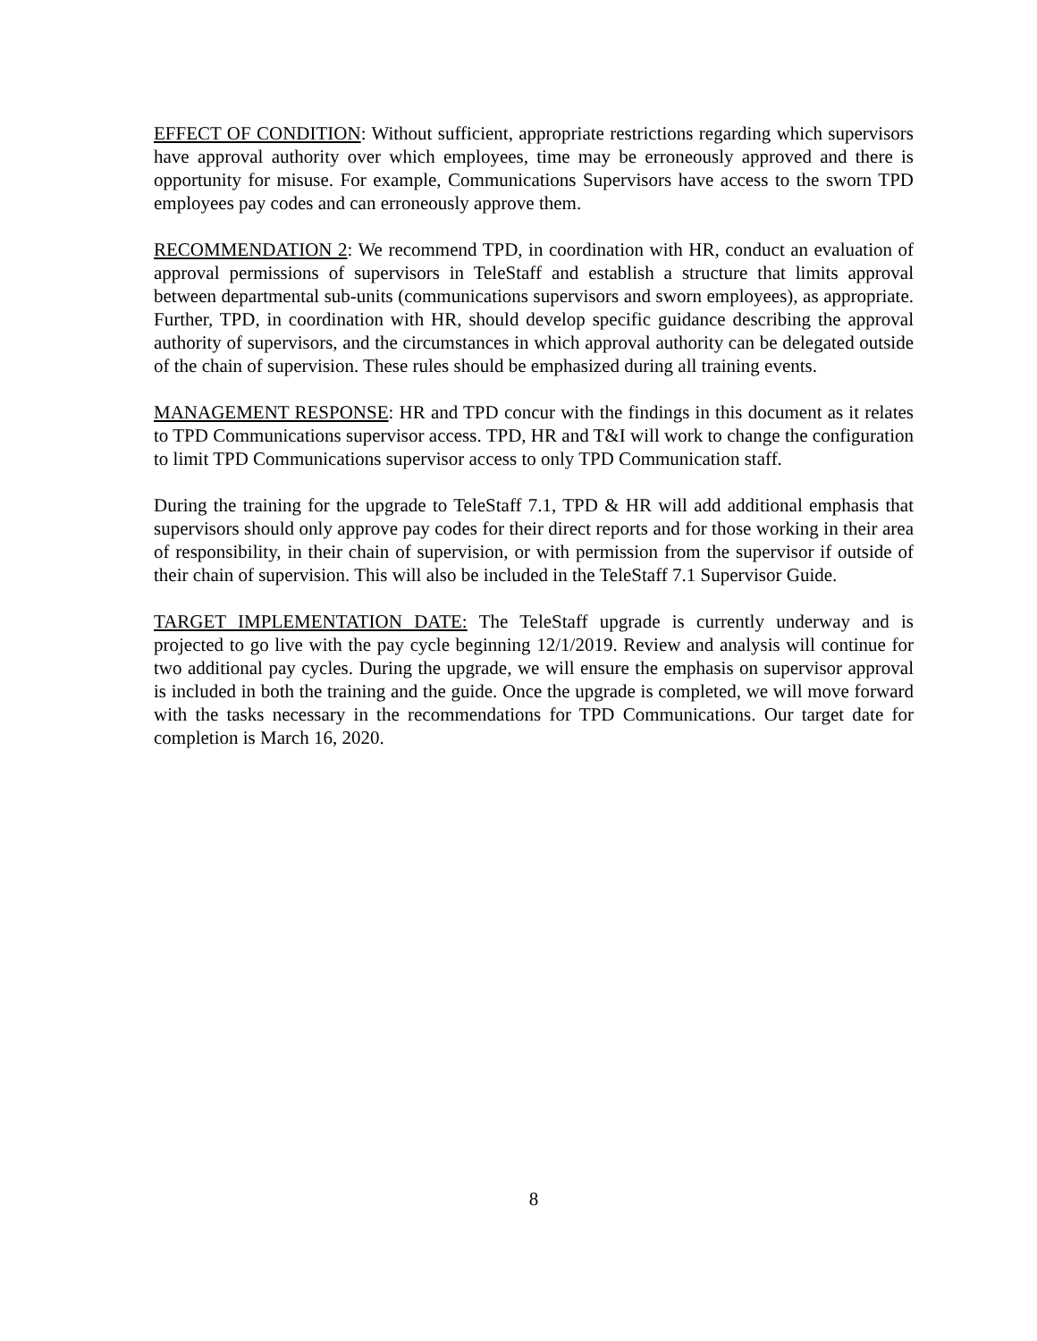EFFECT OF CONDITION: Without sufficient, appropriate restrictions regarding which supervisors have approval authority over which employees, time may be erroneously approved and there is opportunity for misuse. For example, Communications Supervisors have access to the sworn TPD employees pay codes and can erroneously approve them.
RECOMMENDATION 2: We recommend TPD, in coordination with HR, conduct an evaluation of approval permissions of supervisors in TeleStaff and establish a structure that limits approval between departmental sub-units (communications supervisors and sworn employees), as appropriate. Further, TPD, in coordination with HR, should develop specific guidance describing the approval authority of supervisors, and the circumstances in which approval authority can be delegated outside of the chain of supervision. These rules should be emphasized during all training events.
MANAGEMENT RESPONSE: HR and TPD concur with the findings in this document as it relates to TPD Communications supervisor access. TPD, HR and T&I will work to change the configuration to limit TPD Communications supervisor access to only TPD Communication staff.
During the training for the upgrade to TeleStaff 7.1, TPD & HR will add additional emphasis that supervisors should only approve pay codes for their direct reports and for those working in their area of responsibility, in their chain of supervision, or with permission from the supervisor if outside of their chain of supervision. This will also be included in the TeleStaff 7.1 Supervisor Guide.
TARGET IMPLEMENTATION DATE: The TeleStaff upgrade is currently underway and is projected to go live with the pay cycle beginning 12/1/2019. Review and analysis will continue for two additional pay cycles. During the upgrade, we will ensure the emphasis on supervisor approval is included in both the training and the guide. Once the upgrade is completed, we will move forward with the tasks necessary in the recommendations for TPD Communications. Our target date for completion is March 16, 2020.
8